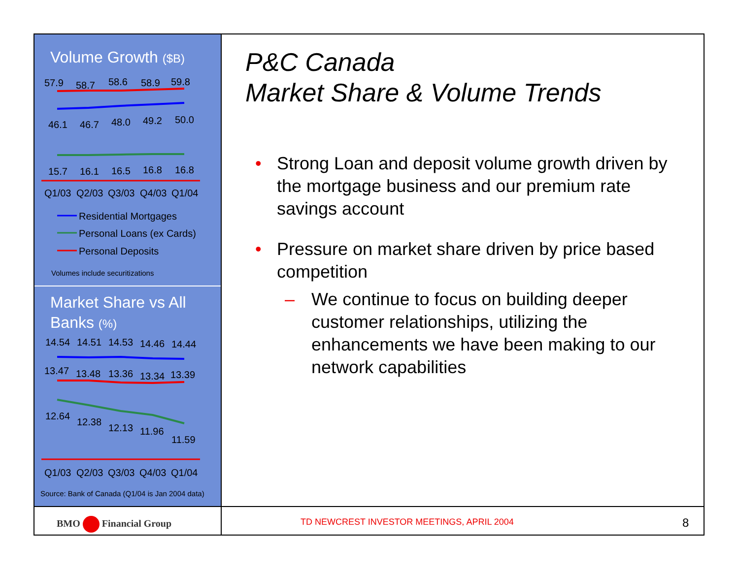Volume Growth ($B)
57.9
58.7
58.6
58.9
59.8
46.1
46.7
48.0
49.2
50.0
15.7
16.1
16.5
16.8
16.8
Q1/03
Q2/03
Q3/03
Q4/03
Q1/04
Residential Mortgages
Personal Loans (ex Cards)
Personal Deposits
Volumes include securitizations
Market Share vs All Banks (%)
14.54
14.51
14.53
14.46
14.44
13.47
13.48
13.36
13.34
13.39
12.64
12.38
12.13
11.96
11.59
Q1/03
Q2/03
Q3/03
Q4/03
Q1/04
Source: Bank of Canada (Q1/04 is Jan 2004 data)
BMO Financial Group
TD NEWCREST INVESTOR MEETINGS, APRIL 2004
8
P&C Canada
Market Share & Volume Trends
• Strong Loan and deposit volume growth driven by the mortgage business and our premium rate savings account
• Pressure on market share driven by price based competition
– We continue to focus on building deeper customer relationships, utilizing the enhancements we have been making to our network capabilities